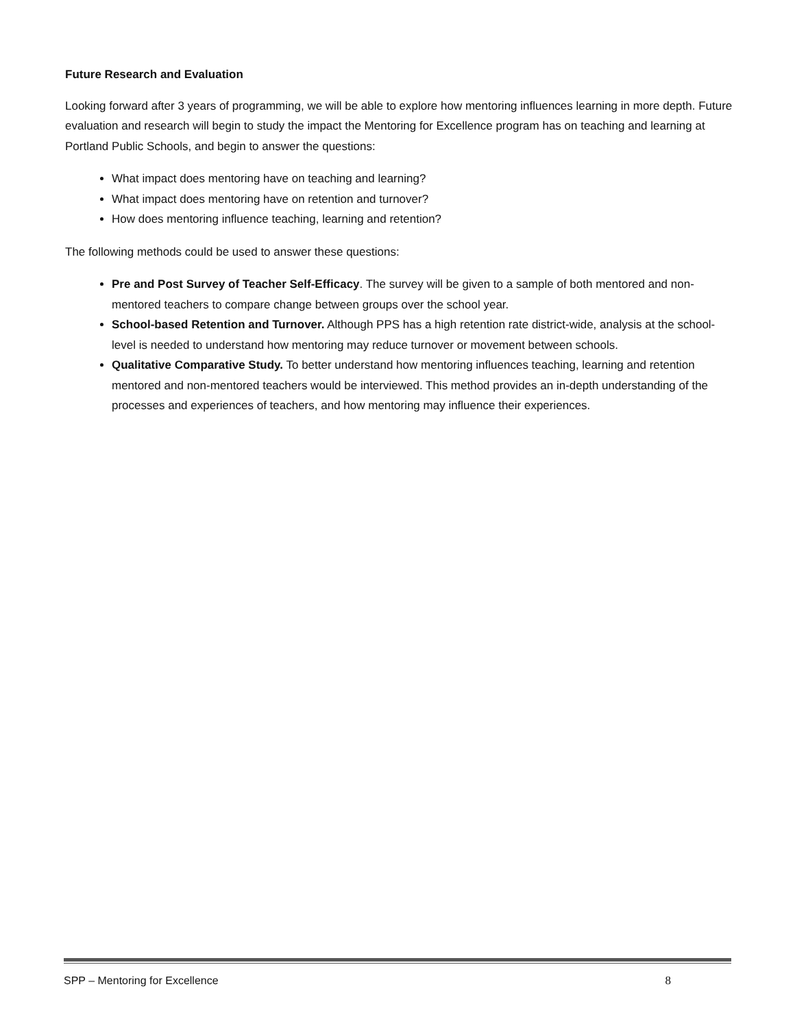Future Research and Evaluation
Looking forward after 3 years of programming, we will be able to explore how mentoring influences learning in more depth. Future evaluation and research will begin to study the impact the Mentoring for Excellence program has on teaching and learning at Portland Public Schools, and begin to answer the questions:
What impact does mentoring have on teaching and learning?
What impact does mentoring have on retention and turnover?
How does mentoring influence teaching, learning and retention?
The following methods could be used to answer these questions:
Pre and Post Survey of Teacher Self-Efficacy. The survey will be given to a sample of both mentored and non-mentored teachers to compare change between groups over the school year.
School-based Retention and Turnover. Although PPS has a high retention rate district-wide, analysis at the school-level is needed to understand how mentoring may reduce turnover or movement between schools.
Qualitative Comparative Study. To better understand how mentoring influences teaching, learning and retention mentored and non-mentored teachers would be interviewed. This method provides an in-depth understanding of the processes and experiences of teachers, and how mentoring may influence their experiences.
SPP – Mentoring for Excellence 8